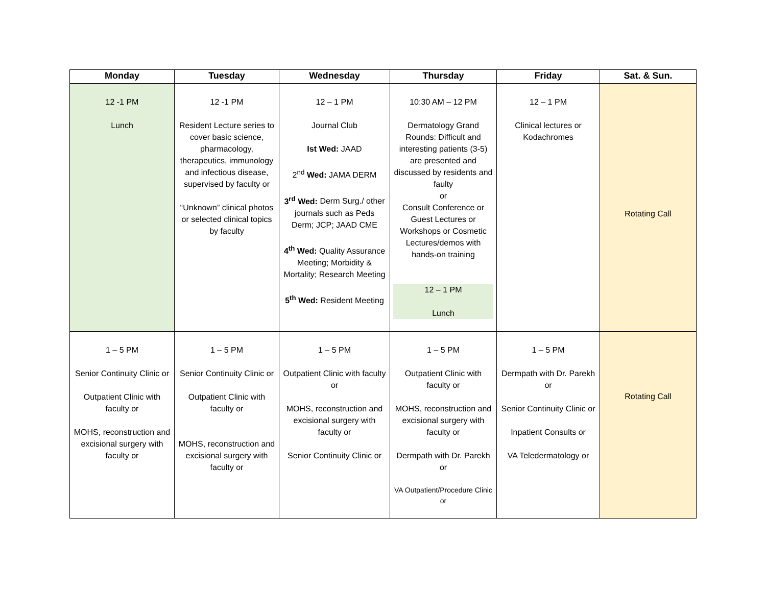| Monday | Tuesday | Wednesday | Thursday | Friday | Sat. & Sun. |
| --- | --- | --- | --- | --- | --- |
| 12 -1 PM Lunch | 12 -1 PM Resident Lecture series to cover basic science, pharmacology, therapeutics, immunology and infectious disease, supervised by faculty or “Unknown” clinical photos or selected clinical topics by faculty | 12 – 1 PM Journal Club Ist Wed: JAAD 2<sup>nd</sup> Wed: JAMA DERM 3<sup>rd</sup> Wed: Derm Surg./ other journals such as Peds Derm; JCP; JAAD CME 4<sup>th</sup> Wed: Quality Assurance Meeting; Morbidity & Mortality; Research Meeting 5<sup>th</sup> Wed: Resident Meeting | 10:30 AM – 12 PM Dermatology Grand Rounds: Difficult and interesting patients (3-5) are presented and discussed by residents and faulty or Consult Conference or Guest Lectures or Workshops or Cosmetic Lectures/demos with hands-on training 12 – 1 PM Lunch | 12 – 1 PM Clinical lectures or Kodachromes | Rotating Call |
| 1 – 5 PM Senior Continuity Clinic or Outpatient Clinic with faculty or MOHS, reconstruction and excisional surgery with faculty or | 1 – 5 PM Senior Continuity Clinic or Outpatient Clinic with faculty or MOHS, reconstruction and excisional surgery with faculty or | 1 – 5 PM Outpatient Clinic with faculty or MOHS, reconstruction and excisional surgery with faculty or Senior Continuity Clinic or | 1 – 5 PM Outpatient Clinic with faculty or MOHS, reconstruction and excisional surgery with faculty or Dermpath with Dr. Parekh or VA Outpatient/Procedure Clinic or | 1 – 5 PM Dermpath with Dr. Parekh or Senior Continuity Clinic or Inpatient Consults or VA Teledermatology or | Rotating Call |